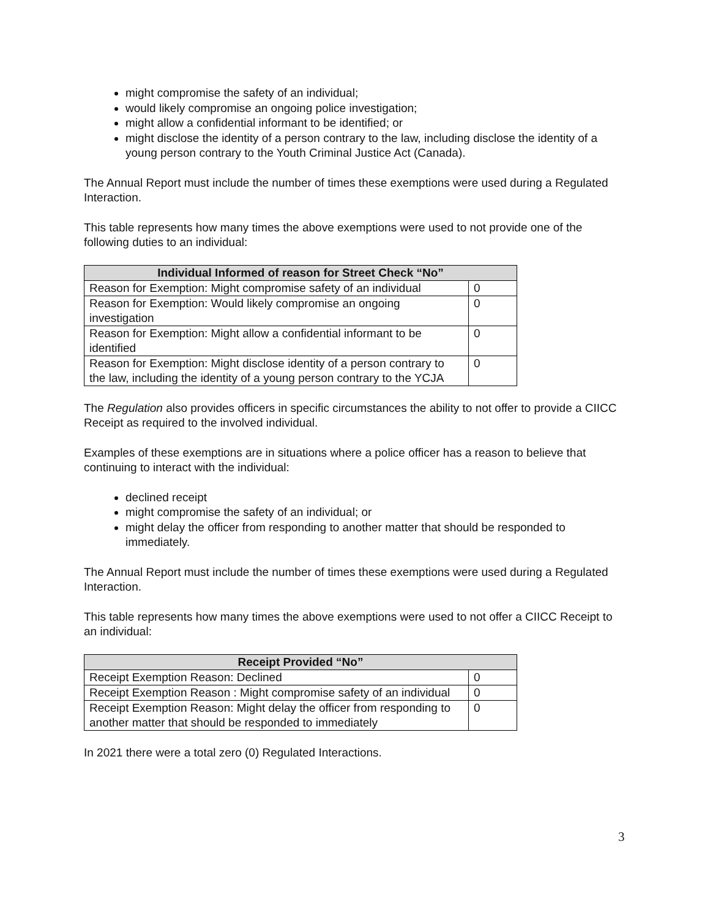might compromise the safety of an individual;
would likely compromise an ongoing police investigation;
might allow a confidential informant to be identified; or
might disclose the identity of a person contrary to the law, including disclose the identity of a young person contrary to the Youth Criminal Justice Act (Canada).
The Annual Report must include the number of times these exemptions were used during a Regulated Interaction.
This table represents how many times the above exemptions were used to not provide one of the following duties to an individual:
| Individual Informed of reason for Street Check “No” | |
| --- | --- |
| Reason for Exemption: Might compromise safety of an individual | 0 |
| Reason for Exemption: Would likely compromise an ongoing investigation | 0 |
| Reason for Exemption: Might allow a confidential informant to be identified | 0 |
| Reason for Exemption: Might disclose identity of a person contrary to the law, including the identity of a young person contrary to the YCJA | 0 |
The Regulation also provides officers in specific circumstances the ability to not offer to provide a CIICC Receipt as required to the involved individual.
Examples of these exemptions are in situations where a police officer has a reason to believe that continuing to interact with the individual:
declined receipt
might compromise the safety of an individual; or
might delay the officer from responding to another matter that should be responded to immediately.
The Annual Report must include the number of times these exemptions were used during a Regulated Interaction.
This table represents how many times the above exemptions were used to not offer a CIICC Receipt to an individual:
| Receipt Provided “No” | |
| --- | --- |
| Receipt Exemption Reason: Declined | 0 |
| Receipt Exemption Reason : Might compromise safety of an individual | 0 |
| Receipt Exemption Reason: Might delay the officer from responding to another matter that should be responded to immediately | 0 |
In 2021 there were a total zero (0) Regulated Interactions.
3